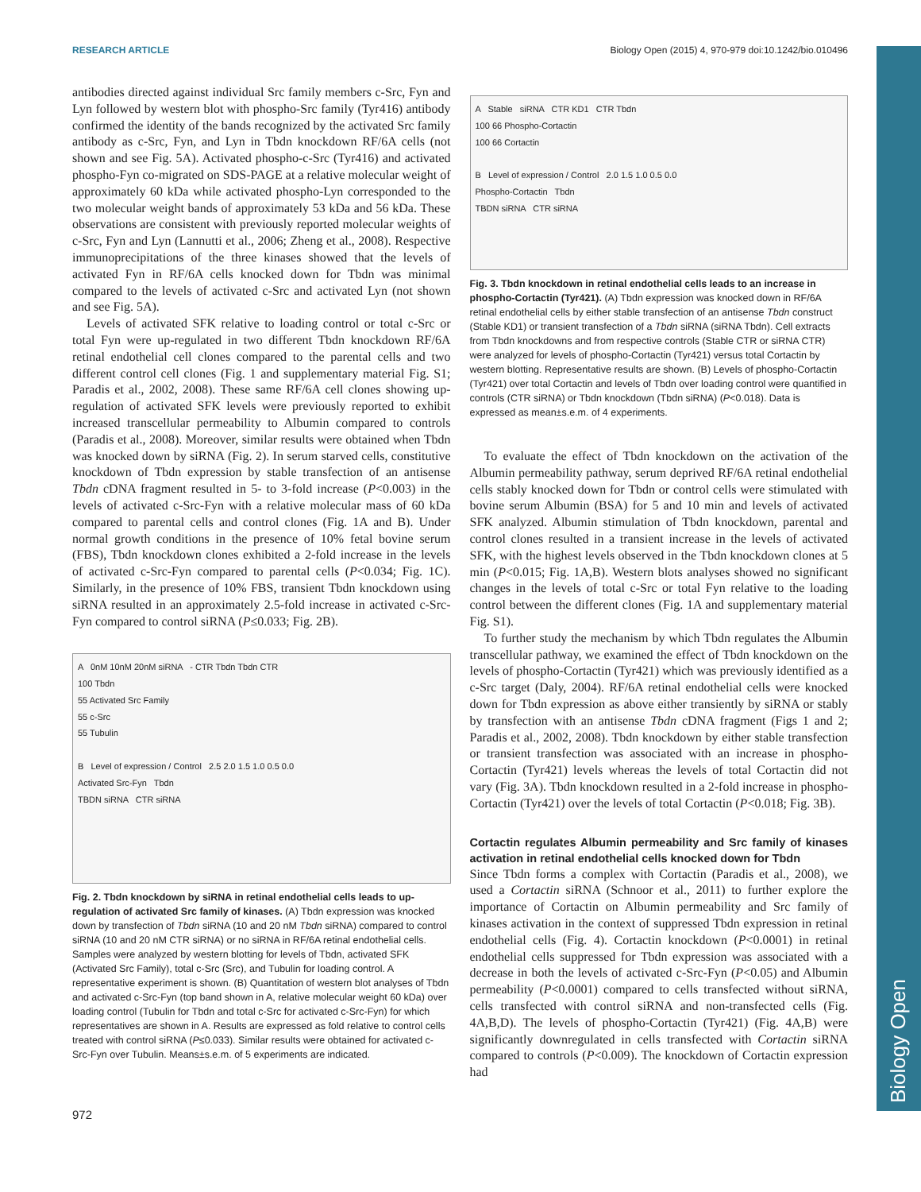RESEARCH ARTICLE Biology Open (2015) 4, 970-979 doi:10.1242/bio.010496
Biology Open
antibodies directed against individual Src family members c-Src, Fyn and Lyn followed by western blot with phospho-Src family (Tyr416) antibody confirmed the identity of the bands recognized by the activated Src family antibody as c-Src, Fyn, and Lyn in Tbdn knockdown RF/6A cells (not shown and see Fig. 5A). Activated phospho-c-Src (Tyr416) and activated phospho-Fyn co-migrated on SDS-PAGE at a relative molecular weight of approximately 60 kDa while activated phospho-Lyn corresponded to the two molecular weight bands of approximately 53 kDa and 56 kDa. These observations are consistent with previously reported molecular weights of c-Src, Fyn and Lyn (Lannutti et al., 2006; Zheng et al., 2008). Respective immunoprecipitations of the three kinases showed that the levels of activated Fyn in RF/6A cells knocked down for Tbdn was minimal compared to the levels of activated c-Src and activated Lyn (not shown and see Fig. 5A).
Levels of activated SFK relative to loading control or total c-Src or total Fyn were up-regulated in two different Tbdn knockdown RF/6A retinal endothelial cell clones compared to the parental cells and two different control cell clones (Fig. 1 and supplementary material Fig. S1; Paradis et al., 2002, 2008). These same RF/6A cell clones showing up-regulation of activated SFK levels were previously reported to exhibit increased transcellular permeability to Albumin compared to controls (Paradis et al., 2008). Moreover, similar results were obtained when Tbdn was knocked down by siRNA (Fig. 2). In serum starved cells, constitutive knockdown of Tbdn expression by stable transfection of an antisense Tbdn cDNA fragment resulted in 5- to 3-fold increase (P<0.003) in the levels of activated c-Src-Fyn with a relative molecular mass of 60 kDa compared to parental cells and control clones (Fig. 1A and B). Under normal growth conditions in the presence of 10% fetal bovine serum (FBS), Tbdn knockdown clones exhibited a 2-fold increase in the levels of activated c-Src-Fyn compared to parental cells (P<0.034; Fig. 1C). Similarly, in the presence of 10% FBS, transient Tbdn knockdown using siRNA resulted in an approximately 2.5-fold increase in activated c-Src-Fyn compared to control siRNA (P≤0.033; Fig. 2B).
A 0nM 10nM 20nM siRNA - CTR Tbdn Tbdn CTR
100 Tbdn
55 Activated Src Family
55 c-Src
55 Tubulin
B Level of expression / Control 2.5 2.0 1.5 1.0 0.5 0.0
Activated Src-Fyn Tbdn
TBDN siRNA CTR siRNA
Fig. 2. Tbdn knockdown by siRNA in retinal endothelial cells leads to up-regulation of activated Src family of kinases. (A) Tbdn expression was knocked down by transfection of Tbdn siRNA (10 and 20 nM Tbdn siRNA) compared to control siRNA (10 and 20 nM CTR siRNA) or no siRNA in RF/6A retinal endothelial cells. Samples were analyzed by western blotting for levels of Tbdn, activated SFK (Activated Src Family), total c-Src (Src), and Tubulin for loading control. A representative experiment is shown. (B) Quantitation of western blot analyses of Tbdn and activated c-Src-Fyn (top band shown in A, relative molecular weight 60 kDa) over loading control (Tubulin for Tbdn and total c-Src for activated c-Src-Fyn) for which representatives are shown in A. Results are expressed as fold relative to control cells treated with control siRNA (P≤0.033). Similar results were obtained for activated c-Src-Fyn over Tubulin. Means±s.e.m. of 5 experiments are indicated.
A Stable siRNA CTR KD1 CTR Tbdn
100 66 Phospho-Cortactin
100 66 Cortactin
B Level of expression / Control 2.0 1.5 1.0 0.5 0.0
Phospho-Cortactin Tbdn
TBDN siRNA CTR siRNA
Fig. 3. Tbdn knockdown in retinal endothelial cells leads to an increase in phospho-Cortactin (Tyr421). (A) Tbdn expression was knocked down in RF/6A retinal endothelial cells by either stable transfection of an antisense Tbdn construct (Stable KD1) or transient transfection of a Tbdn siRNA (siRNA Tbdn). Cell extracts from Tbdn knockdowns and from respective controls (Stable CTR or siRNA CTR) were analyzed for levels of phospho-Cortactin (Tyr421) versus total Cortactin by western blotting. Representative results are shown. (B) Levels of phospho-Cortactin (Tyr421) over total Cortactin and levels of Tbdn over loading control were quantified in controls (CTR siRNA) or Tbdn knockdown (Tbdn siRNA) (P<0.018). Data is expressed as mean±s.e.m. of 4 experiments.
To evaluate the effect of Tbdn knockdown on the activation of the Albumin permeability pathway, serum deprived RF/6A retinal endothelial cells stably knocked down for Tbdn or control cells were stimulated with bovine serum Albumin (BSA) for 5 and 10 min and levels of activated SFK analyzed. Albumin stimulation of Tbdn knockdown, parental and control clones resulted in a transient increase in the levels of activated SFK, with the highest levels observed in the Tbdn knockdown clones at 5 min (P<0.015; Fig. 1A,B). Western blots analyses showed no significant changes in the levels of total c-Src or total Fyn relative to the loading control between the different clones (Fig. 1A and supplementary material Fig. S1).
To further study the mechanism by which Tbdn regulates the Albumin transcellular pathway, we examined the effect of Tbdn knockdown on the levels of phospho-Cortactin (Tyr421) which was previously identified as a c-Src target (Daly, 2004). RF/6A retinal endothelial cells were knocked down for Tbdn expression as above either transiently by siRNA or stably by transfection with an antisense Tbdn cDNA fragment (Figs 1 and 2; Paradis et al., 2002, 2008). Tbdn knockdown by either stable transfection or transient transfection was associated with an increase in phospho-Cortactin (Tyr421) levels whereas the levels of total Cortactin did not vary (Fig. 3A). Tbdn knockdown resulted in a 2-fold increase in phospho-Cortactin (Tyr421) over the levels of total Cortactin (P<0.018; Fig. 3B).
Cortactin regulates Albumin permeability and Src family of kinases activation in retinal endothelial cells knocked down for Tbdn
Since Tbdn forms a complex with Cortactin (Paradis et al., 2008), we used a Cortactin siRNA (Schnoor et al., 2011) to further explore the importance of Cortactin on Albumin permeability and Src family of kinases activation in the context of suppressed Tbdn expression in retinal endothelial cells (Fig. 4). Cortactin knockdown (P<0.0001) in retinal endothelial cells suppressed for Tbdn expression was associated with a decrease in both the levels of activated c-Src-Fyn (P<0.05) and Albumin permeability (P<0.0001) compared to cells transfected without siRNA, cells transfected with control siRNA and non-transfected cells (Fig. 4A,B,D). The levels of phospho-Cortactin (Tyr421) (Fig. 4A,B) were significantly downregulated in cells transfected with Cortactin siRNA compared to controls (P<0.009). The knockdown of Cortactin expression had
972